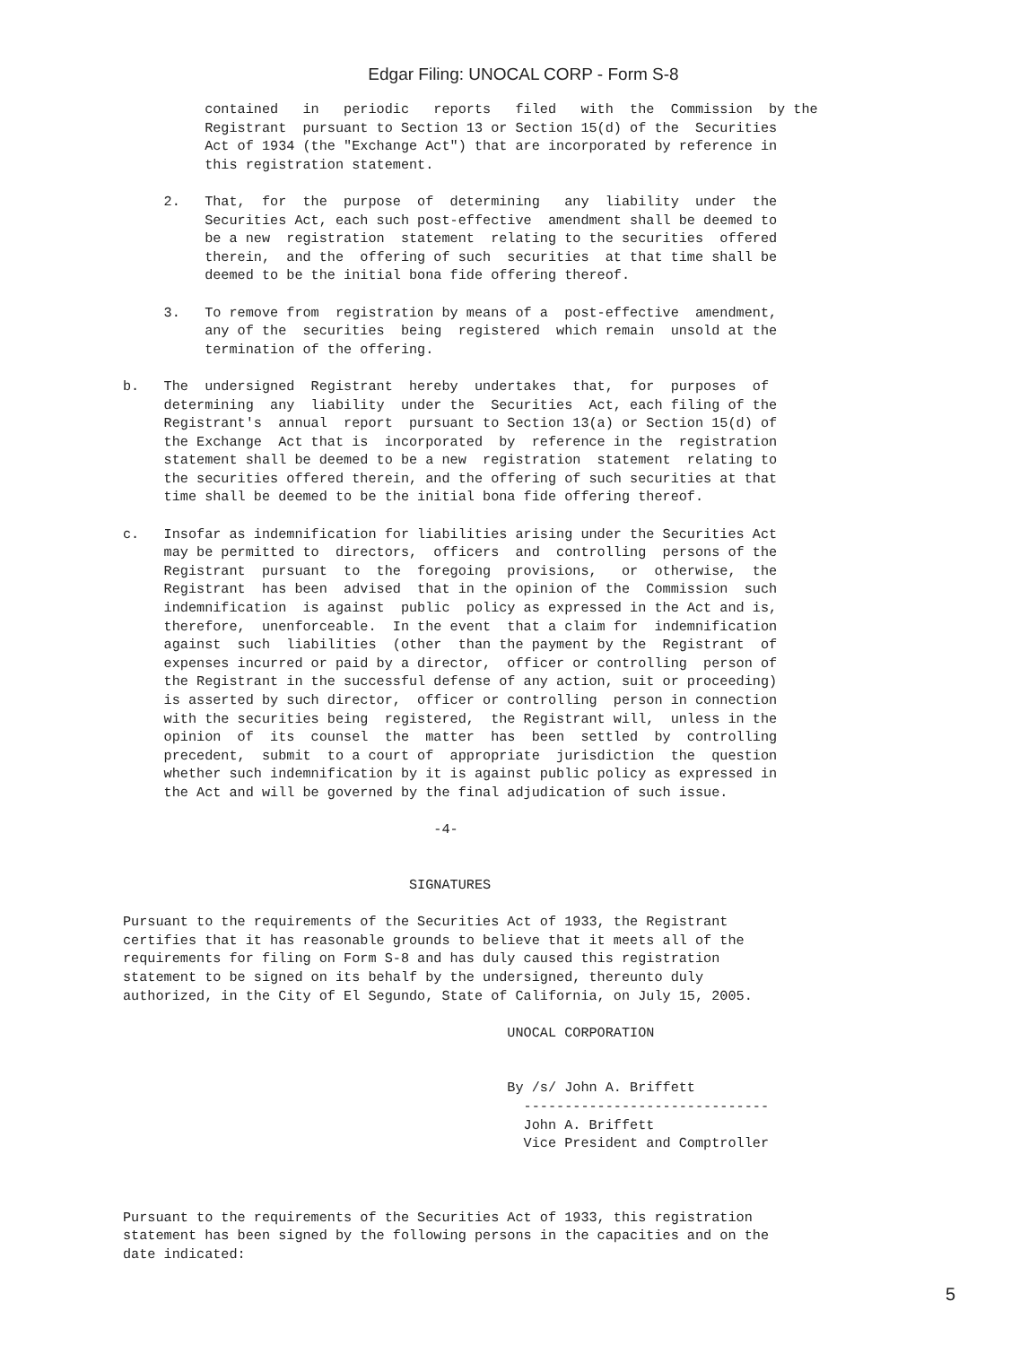Edgar Filing: UNOCAL CORP - Form S-8
          contained   in   periodic   reports   filed   with  the  Commission  by the
          Registrant  pursuant to Section 13 or Section 15(d) of the  Securities
          Act of 1934 (the "Exchange Act") that are incorporated by reference in
          this registration statement.

     2.   That,  for  the  purpose  of  determining   any  liability  under  the
          Securities Act, each such post-effective  amendment shall be deemed to
          be a new  registration  statement  relating to the securities  offered
          therein,  and the  offering of such  securities  at that time shall be
          deemed to be the initial bona fide offering thereof.

     3.   To remove from  registration by means of a  post-effective  amendment,
          any of the  securities  being  registered  which remain  unsold at the
          termination of the offering.

b.   The  undersigned  Registrant  hereby  undertakes  that,  for  purposes  of
     determining  any  liability  under the  Securities  Act, each filing of the
     Registrant's  annual  report  pursuant to Section 13(a) or Section 15(d) of
     the Exchange  Act that is  incorporated  by  reference in the  registration
     statement shall be deemed to be a new  registration  statement  relating to
     the securities offered therein, and the offering of such securities at that
     time shall be deemed to be the initial bona fide offering thereof.

c.   Insofar as indemnification for liabilities arising under the Securities Act
     may be permitted to  directors,  officers  and  controlling  persons of the
     Registrant  pursuant  to  the  foregoing  provisions,   or  otherwise,  the
     Registrant  has been  advised  that in the opinion of the  Commission  such
     indemnification  is against  public  policy as expressed in the Act and is,
     therefore,  unenforceable.  In the event  that a claim for  indemnification
     against  such  liabilities  (other  than the payment by the  Registrant  of
     expenses incurred or paid by a director,  officer or controlling  person of
     the Registrant in the successful defense of any action, suit or proceeding)
     is asserted by such director,  officer or controlling  person in connection
     with the securities being  registered,  the Registrant will,  unless in the
     opinion  of  its  counsel  the  matter  has  been  settled  by  controlling
     precedent,  submit  to a court of  appropriate  jurisdiction  the  question
     whether such indemnification by it is against public policy as expressed in
     the Act and will be governed by the final adjudication of such issue.

                                      -4-


                                   SIGNATURES

Pursuant to the requirements of the Securities Act of 1933, the Registrant
certifies that it has reasonable grounds to believe that it meets all of the
requirements for filing on Form S-8 and has duly caused this registration
statement to be signed on its behalf by the undersigned, thereunto duly
authorized, in the City of El Segundo, State of California, on July 15, 2005.

                                               UNOCAL CORPORATION


                                               By /s/ John A. Briffett
                                                 ------------------------------
                                                 John A. Briffett
                                                 Vice President and Comptroller



Pursuant to the requirements of the Securities Act of 1933, this registration
statement has been signed by the following persons in the capacities and on the
date indicated:
5